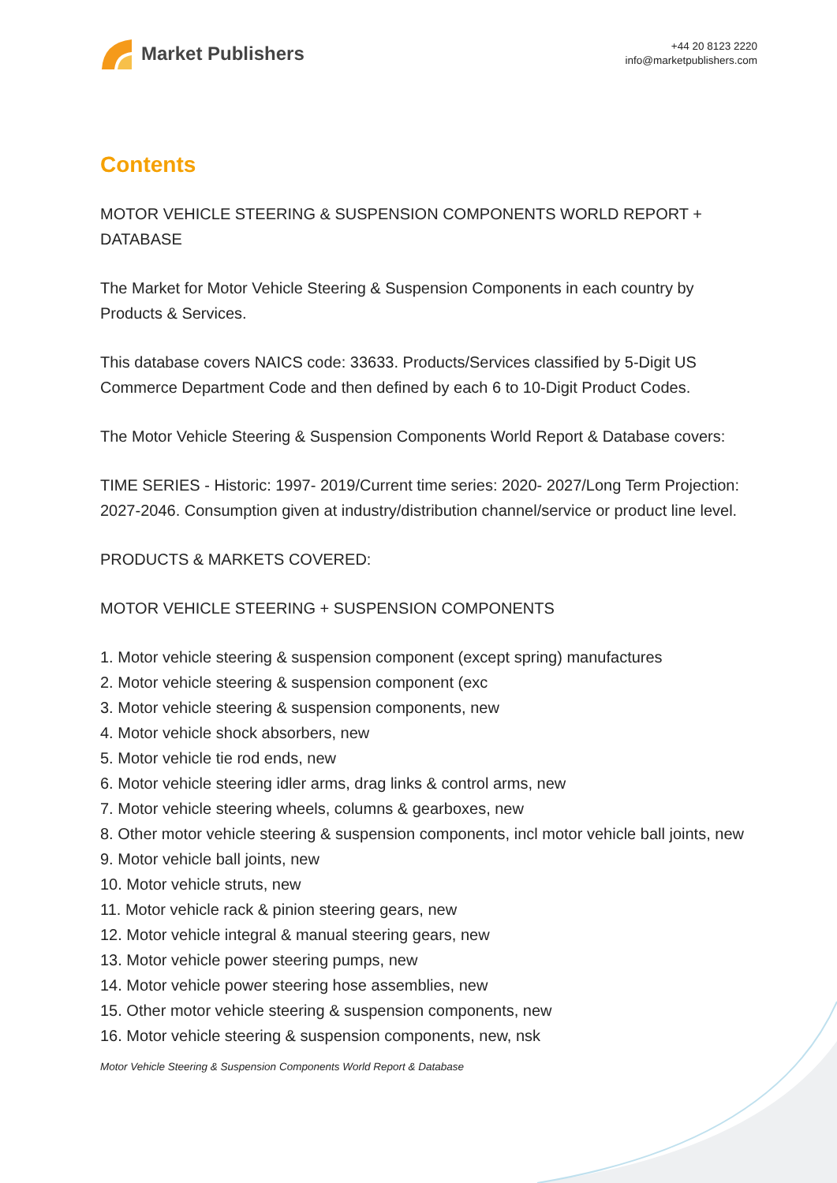Market Publishers
+44 20 8123 2220
info@marketpublishers.com
Contents
MOTOR VEHICLE STEERING & SUSPENSION COMPONENTS WORLD REPORT + DATABASE
The Market for Motor Vehicle Steering & Suspension Components in each country by Products & Services.
This database covers NAICS code: 33633. Products/Services classified by 5-Digit US Commerce Department Code and then defined by each 6 to 10-Digit Product Codes.
The Motor Vehicle Steering & Suspension Components World Report & Database covers:
TIME SERIES - Historic: 1997- 2019/Current time series: 2020- 2027/Long Term Projection: 2027-2046. Consumption given at industry/distribution channel/service or product line level.
PRODUCTS & MARKETS COVERED:
MOTOR VEHICLE STEERING + SUSPENSION COMPONENTS
1. Motor vehicle steering & suspension component (except spring) manufactures
2. Motor vehicle steering & suspension component (exc
3. Motor vehicle steering & suspension components, new
4. Motor vehicle shock absorbers, new
5. Motor vehicle tie rod ends, new
6. Motor vehicle steering idler arms, drag links & control arms, new
7. Motor vehicle steering wheels, columns & gearboxes, new
8. Other motor vehicle steering & suspension components, incl motor vehicle ball joints, new
9. Motor vehicle ball joints, new
10. Motor vehicle struts, new
11. Motor vehicle rack & pinion steering gears, new
12. Motor vehicle integral & manual steering gears, new
13. Motor vehicle power steering pumps, new
14. Motor vehicle power steering hose assemblies, new
15. Other motor vehicle steering & suspension components, new
16. Motor vehicle steering & suspension components, new, nsk
Motor Vehicle Steering & Suspension Components World Report & Database